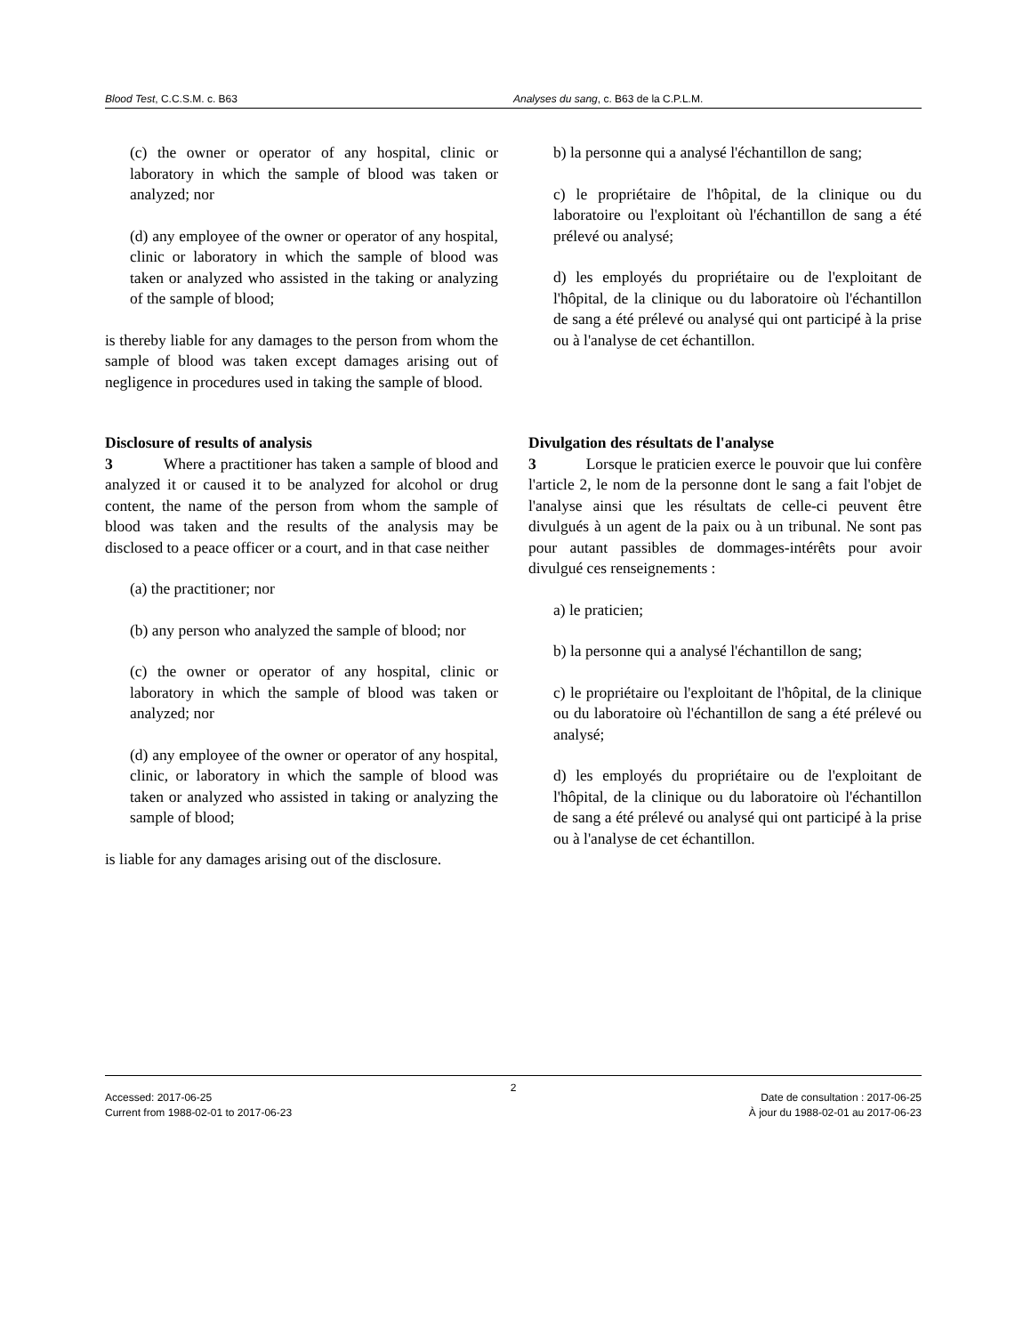Blood Test, C.C.S.M. c. B63 Analyses du sang, c. B63 de la C.P.L.M.
(c) the owner or operator of any hospital, clinic or laboratory in which the sample of blood was taken or analyzed; nor
(d) any employee of the owner or operator of any hospital, clinic or laboratory in which the sample of blood was taken or analyzed who assisted in the taking or analyzing of the sample of blood;
is thereby liable for any damages to the person from whom the sample of blood was taken except damages arising out of negligence in procedures used in taking the sample of blood.
b) la personne qui a analysé l'échantillon de sang;
c) le propriétaire de l'hôpital, de la clinique ou du laboratoire ou l'exploitant où l'échantillon de sang a été prélevé ou analysé;
d) les employés du propriétaire ou de l'exploitant de l'hôpital, de la clinique ou du laboratoire où l'échantillon de sang a été prélevé ou analysé qui ont participé à la prise ou à l'analyse de cet échantillon.
Disclosure of results of analysis
3 Where a practitioner has taken a sample of blood and analyzed it or caused it to be analyzed for alcohol or drug content, the name of the person from whom the sample of blood was taken and the results of the analysis may be disclosed to a peace officer or a court, and in that case neither
(a) the practitioner; nor
(b) any person who analyzed the sample of blood; nor
(c) the owner or operator of any hospital, clinic or laboratory in which the sample of blood was taken or analyzed; nor
(d) any employee of the owner or operator of any hospital, clinic, or laboratory in which the sample of blood was taken or analyzed who assisted in taking or analyzing the sample of blood;
is liable for any damages arising out of the disclosure.
Divulgation des résultats de l'analyse
3 Lorsque le praticien exerce le pouvoir que lui confère l'article 2, le nom de la personne dont le sang a fait l'objet de l'analyse ainsi que les résultats de celle-ci peuvent être divulgués à un agent de la paix ou à un tribunal. Ne sont pas pour autant passibles de dommages-intérêts pour avoir divulgué ces renseignements :
a) le praticien;
b) la personne qui a analysé l'échantillon de sang;
c) le propriétaire ou l'exploitant de l'hôpital, de la clinique ou du laboratoire où l'échantillon de sang a été prélevé ou analysé;
d) les employés du propriétaire ou de l'exploitant de l'hôpital, de la clinique ou du laboratoire où l'échantillon de sang a été prélevé ou analysé qui ont participé à la prise ou à l'analyse de cet échantillon.
2
Accessed: 2017-06-25
Current from 1988-02-01 to 2017-06-23
Date de consultation : 2017-06-25
À jour du 1988-02-01 au 2017-06-23